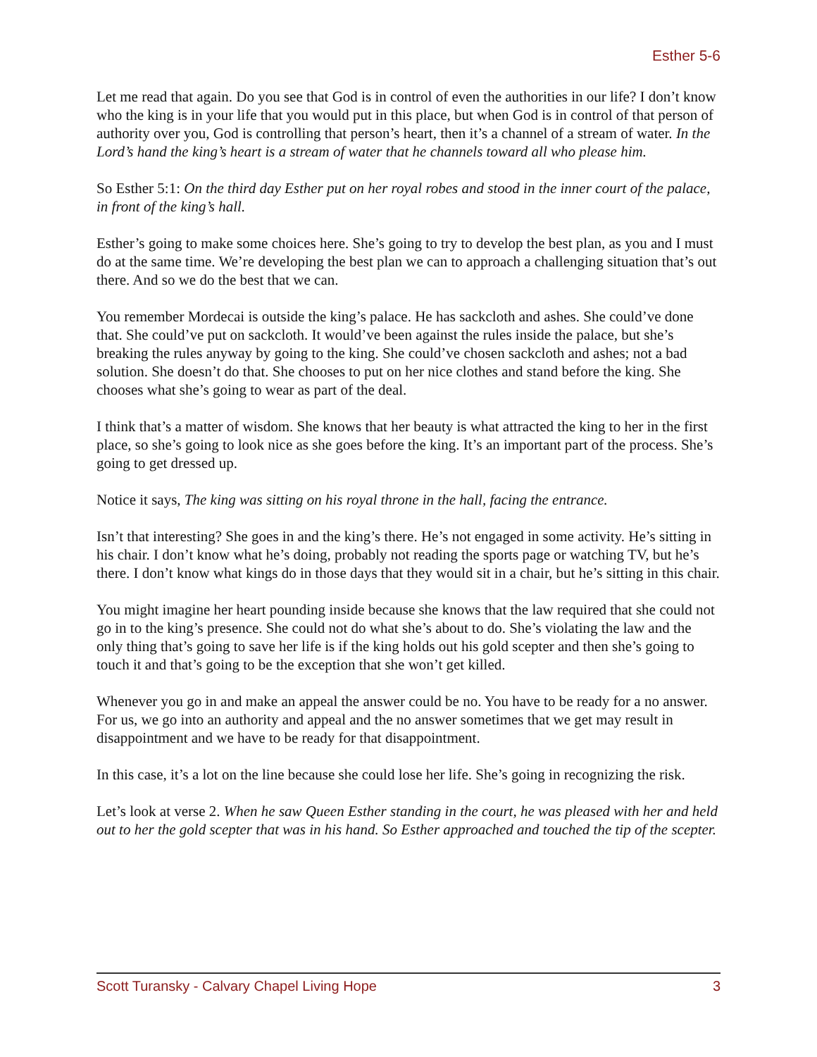Esther 5-6
Let me read that again. Do you see that God is in control of even the authorities in our life? I don’t know who the king is in your life that you would put in this place, but when God is in control of that person of authority over you, God is controlling that person’s heart, then it’s a channel of a stream of water. In the Lord’s hand the king’s heart is a stream of water that he channels toward all who please him.
So Esther 5:1: On the third day Esther put on her royal robes and stood in the inner court of the palace, in front of the king’s hall.
Esther’s going to make some choices here. She’s going to try to develop the best plan, as you and I must do at the same time. We’re developing the best plan we can to approach a challenging situation that’s out there. And so we do the best that we can.
You remember Mordecai is outside the king’s palace. He has sackcloth and ashes. She could’ve done that. She could’ve put on sackcloth. It would’ve been against the rules inside the palace, but she’s breaking the rules anyway by going to the king. She could’ve chosen sackcloth and ashes; not a bad solution. She doesn’t do that. She chooses to put on her nice clothes and stand before the king. She chooses what she’s going to wear as part of the deal.
I think that’s a matter of wisdom. She knows that her beauty is what attracted the king to her in the first place, so she’s going to look nice as she goes before the king. It’s an important part of the process. She’s going to get dressed up.
Notice it says, The king was sitting on his royal throne in the hall, facing the entrance.
Isn’t that interesting? She goes in and the king’s there. He’s not engaged in some activity. He’s sitting in his chair. I don’t know what he’s doing, probably not reading the sports page or watching TV, but he’s there. I don’t know what kings do in those days that they would sit in a chair, but he’s sitting in this chair.
You might imagine her heart pounding inside because she knows that the law required that she could not go in to the king’s presence. She could not do what she’s about to do. She’s violating the law and the only thing that’s going to save her life is if the king holds out his gold scepter and then she’s going to touch it and that’s going to be the exception that she won’t get killed.
Whenever you go in and make an appeal the answer could be no. You have to be ready for a no answer. For us, we go into an authority and appeal and the no answer sometimes that we get may result in disappointment and we have to be ready for that disappointment.
In this case, it’s a lot on the line because she could lose her life. She’s going in recognizing the risk.
Let’s look at verse 2. When he saw Queen Esther standing in the court, he was pleased with her and held out to her the gold scepter that was in his hand. So Esther approached and touched the tip of the scepter.
Scott Turansky - Calvary Chapel Living Hope 3